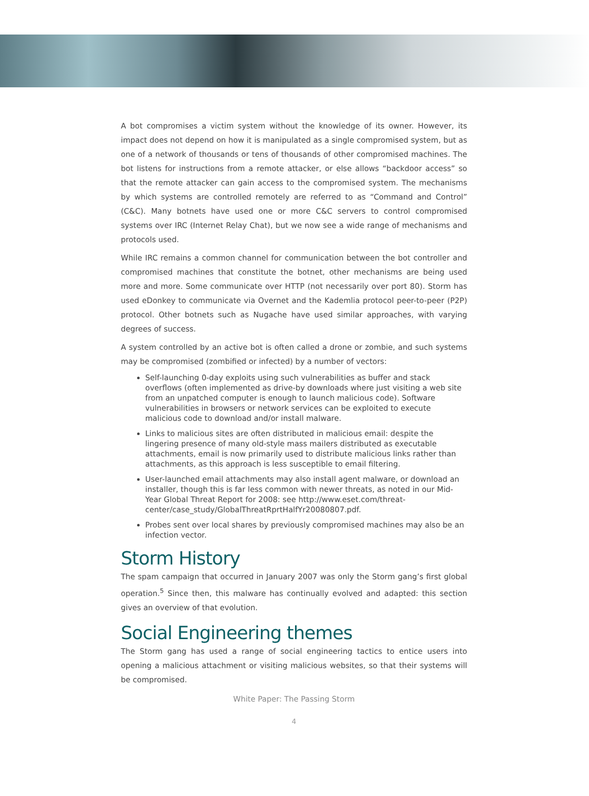A bot compromises a victim system without the knowledge of its owner. However, its impact does not depend on how it is manipulated as a single compromised system, but as one of a network of thousands or tens of thousands of other compromised machines. The bot listens for instructions from a remote attacker, or else allows “backdoor access” so that the remote attacker can gain access to the compromised system. The mechanisms by which systems are controlled remotely are referred to as “Command and Control” (C&C). Many botnets have used one or more C&C servers to control compromised systems over IRC (Internet Relay Chat), but we now see a wide range of mechanisms and protocols used.
While IRC remains a common channel for communication between the bot controller and compromised machines that constitute the botnet, other mechanisms are being used more and more. Some communicate over HTTP (not necessarily over port 80). Storm has used eDonkey to communicate via Overnet and the Kademlia protocol peer-to-peer (P2P) protocol. Other botnets such as Nugache have used similar approaches, with varying degrees of success.
A system controlled by an active bot is often called a drone or zombie, and such systems may be compromised (zombified or infected) by a number of vectors:
Self-launching 0-day exploits using such vulnerabilities as buffer and stack overflows (often implemented as drive-by downloads where just visiting a web site from an unpatched computer is enough to launch malicious code). Software vulnerabilities in browsers or network services can be exploited to execute malicious code to download and/or install malware.
Links to malicious sites are often distributed in malicious email: despite the lingering presence of many old-style mass mailers distributed as executable attachments, email is now primarily used to distribute malicious links rather than attachments, as this approach is less susceptible to email filtering.
User-launched email attachments may also install agent malware, or download an installer, though this is far less common with newer threats, as noted in our Mid-Year Global Threat Report for 2008: see http://www.eset.com/threat-center/case_study/GlobalThreatRprtHalfYr20080807.pdf.
Probes sent over local shares by previously compromised machines may also be an infection vector.
Storm History
The spam campaign that occurred in January 2007 was only the Storm gang’s first global operation.<sup>5</sup> Since then, this malware has continually evolved and adapted: this section gives an overview of that evolution.
Social Engineering themes
The Storm gang has used a range of social engineering tactics to entice users into opening a malicious attachment or visiting malicious websites, so that their systems will be compromised.
White Paper: The Passing Storm
4